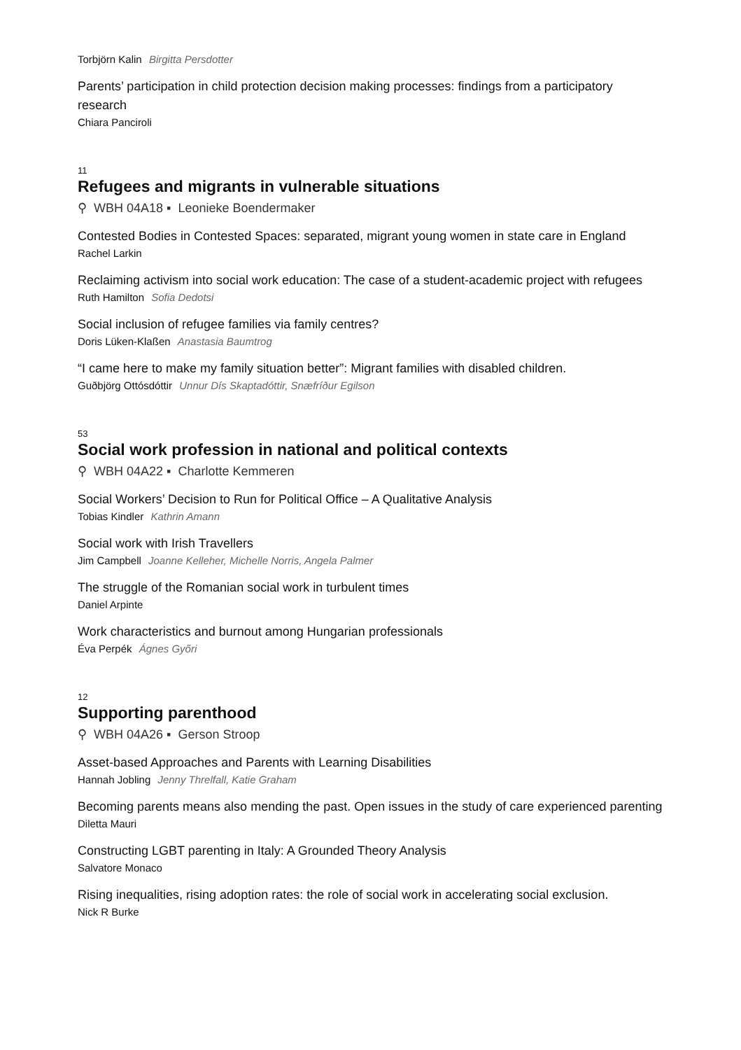Torbjörn Kalin Birgitta Persdotter
Parents’ participation in child protection decision making processes: findings from a participatory research
Chiara Panciroli
11
Refugees and migrants in vulnerable situations
⚲ WBH 04A18 ▪ Leonieke Boendermaker
Contested Bodies in Contested Spaces: separated, migrant young women in state care in England
Rachel Larkin
Reclaiming activism into social work education: The case of a student-academic project with refugees
Ruth Hamilton Sofia Dedotsi
Social inclusion of refugee families via family centres?
Doris Lüken-Klaßen Anastasia Baumtrog
“I came here to make my family situation better”: Migrant families with disabled children.
Guðbjörg Ottósdóttir Unnur Dís Skaptadóttir, Snæfríður Egilson
53
Social work profession in national and political contexts
⚲ WBH 04A22 ▪ Charlotte Kemmeren
Social Workers’ Decision to Run for Political Office – A Qualitative Analysis
Tobias Kindler Kathrin Amann
Social work with Irish Travellers
Jim Campbell Joanne Kelleher, Michelle Norris, Angela Palmer
The struggle of the Romanian social work in turbulent times
Daniel Arpinte
Work characteristics and burnout among Hungarian professionals
Éva Perpék Ágnes Győri
12
Supporting parenthood
⚲ WBH 04A26 ▪ Gerson Stroop
Asset-based Approaches and Parents with Learning Disabilities
Hannah Jobling Jenny Threlfall, Katie Graham
Becoming parents means also mending the past. Open issues in the study of care experienced parenting
Diletta Mauri
Constructing LGBT parenting in Italy: A Grounded Theory Analysis
Salvatore Monaco
Rising inequalities, rising adoption rates: the role of social work in accelerating social exclusion.
Nick R Burke